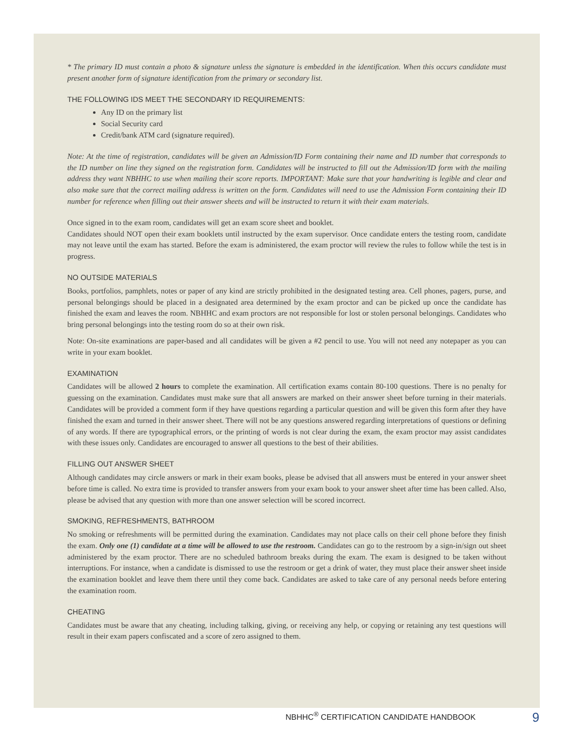* The primary ID must contain a photo & signature unless the signature is embedded in the identification. When this occurs candidate must present another form of signature identification from the primary or secondary list.
THE FOLLOWING IDS MEET THE SECONDARY ID REQUIREMENTS:
Any ID on the primary list
Social Security card
Credit/bank ATM card (signature required).
Note: At the time of registration, candidates will be given an Admission/ID Form containing their name and ID number that corresponds to the ID number on line they signed on the registration form. Candidates will be instructed to fill out the Admission/ID form with the mailing address they want NBHHC to use when mailing their score reports. IMPORTANT: Make sure that your handwriting is legible and clear and also make sure that the correct mailing address is written on the form. Candidates will need to use the Admission Form containing their ID number for reference when filling out their answer sheets and will be instructed to return it with their exam materials.
Once signed in to the exam room, candidates will get an exam score sheet and booklet.
Candidates should NOT open their exam booklets until instructed by the exam supervisor. Once candidate enters the testing room, candidate may not leave until the exam has started. Before the exam is administered, the exam proctor will review the rules to follow while the test is in progress.
NO OUTSIDE MATERIALS
Books, portfolios, pamphlets, notes or paper of any kind are strictly prohibited in the designated testing area. Cell phones, pagers, purse, and personal belongings should be placed in a designated area determined by the exam proctor and can be picked up once the candidate has finished the exam and leaves the room. NBHHC and exam proctors are not responsible for lost or stolen personal belongings. Candidates who bring personal belongings into the testing room do so at their own risk.
Note: On-site examinations are paper-based and all candidates will be given a #2 pencil to use. You will not need any notepaper as you can write in your exam booklet.
EXAMINATION
Candidates will be allowed 2 hours to complete the examination. All certification exams contain 80-100 questions. There is no penalty for guessing on the examination. Candidates must make sure that all answers are marked on their answer sheet before turning in their materials. Candidates will be provided a comment form if they have questions regarding a particular question and will be given this form after they have finished the exam and turned in their answer sheet. There will not be any questions answered regarding interpretations of questions or defining of any words. If there are typographical errors, or the printing of words is not clear during the exam, the exam proctor may assist candidates with these issues only. Candidates are encouraged to answer all questions to the best of their abilities.
FILLING OUT ANSWER SHEET
Although candidates may circle answers or mark in their exam books, please be advised that all answers must be entered in your answer sheet before time is called. No extra time is provided to transfer answers from your exam book to your answer sheet after time has been called. Also, please be advised that any question with more than one answer selection will be scored incorrect.
SMOKING, REFRESHMENTS, BATHROOM
No smoking or refreshments will be permitted during the examination. Candidates may not place calls on their cell phone before they finish the exam. Only one (1) candidate at a time will be allowed to use the restroom. Candidates can go to the restroom by a sign-in/sign out sheet administered by the exam proctor. There are no scheduled bathroom breaks during the exam. The exam is designed to be taken without interruptions. For instance, when a candidate is dismissed to use the restroom or get a drink of water, they must place their answer sheet inside the examination booklet and leave them there until they come back. Candidates are asked to take care of any personal needs before entering the examination room.
CHEATING
Candidates must be aware that any cheating, including talking, giving, or receiving any help, or copying or retaining any test questions will result in their exam papers confiscated and a score of zero assigned to them.
NBHHC<sup>®</sup> CERTIFICATION CANDIDATE HANDBOOK 9